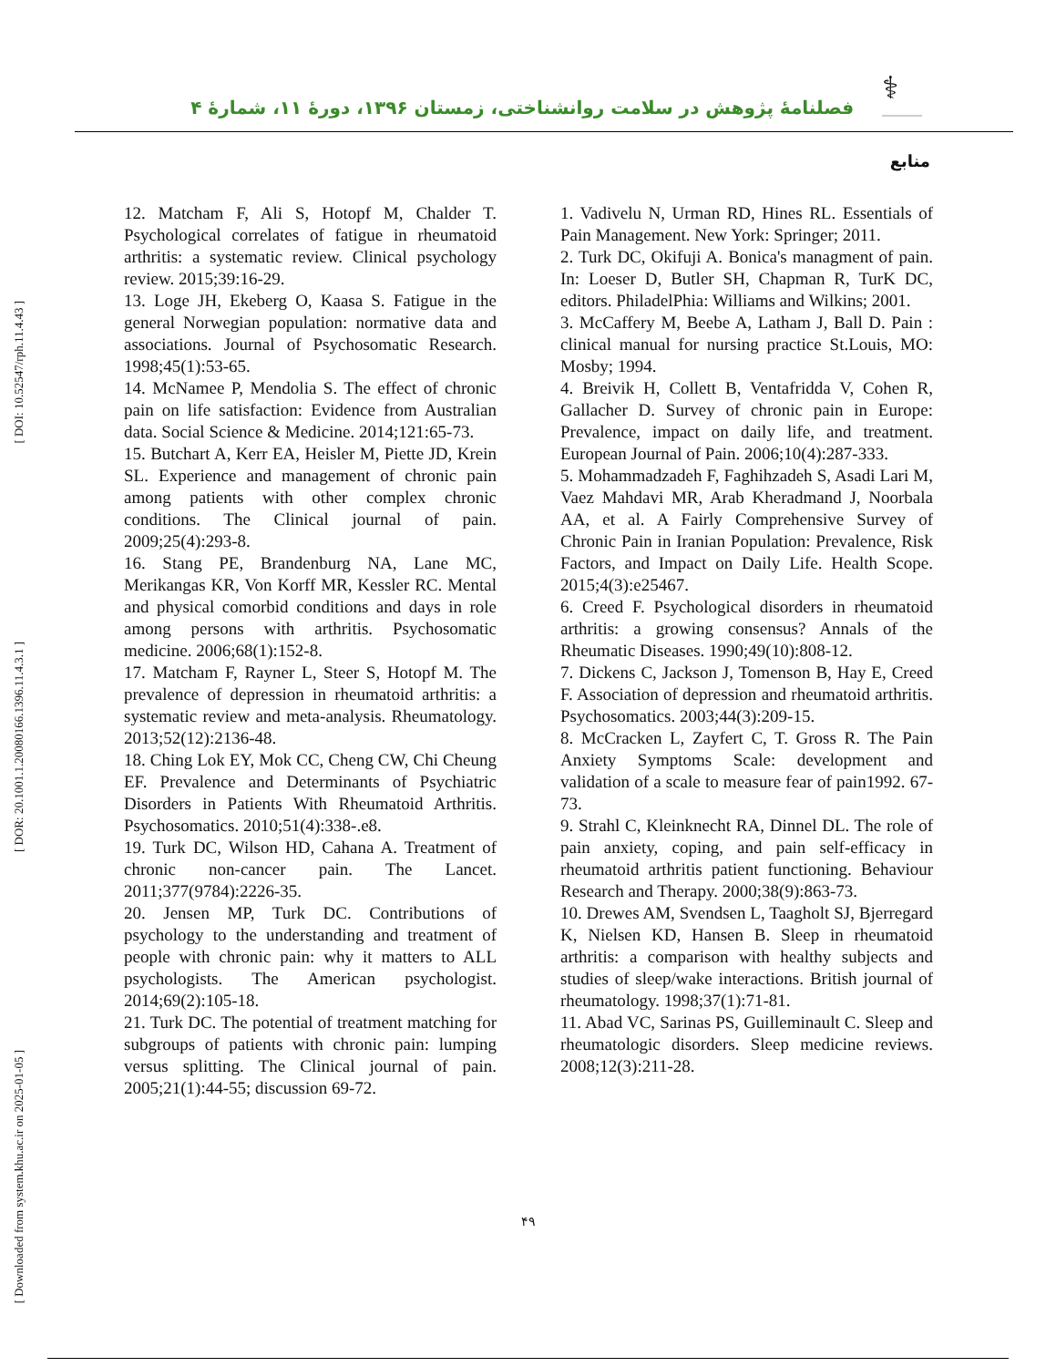[ DOI: 10.52547/rph.11.4.43 ]
[ DOR: 20.1001.1.20080166.1396.11.4.3.1 ]
[ Downloaded from system.khu.ac.ir on 2025-01-05 ]
فصلنامهٔ پژوهش در سلامت روانشناختی، زمستان ۱۳۹۶، دورهٔ ۱۱، شمارهٔ ۴
⚕
منابع
1. Vadivelu N, Urman RD, Hines RL. Essentials of Pain Management. New York: Springer; 2011.
2. Turk DC, Okifuji A. Bonica's managment of pain. In: Loeser D, Butler SH, Chapman R, TurK DC, editors. PhiladelPhia: Williams and Wilkins; 2001.
3. McCaffery M, Beebe A, Latham J, Ball D. Pain : clinical manual for nursing practice St.Louis, MO: Mosby; 1994.
4. Breivik H, Collett B, Ventafridda V, Cohen R, Gallacher D. Survey of chronic pain in Europe: Prevalence, impact on daily life, and treatment. European Journal of Pain. 2006;10(4):287-333.
5. Mohammadzadeh F, Faghihzadeh S, Asadi Lari M, Vaez Mahdavi MR, Arab Kheradmand J, Noorbala AA, et al. A Fairly Comprehensive Survey of Chronic Pain in Iranian Population: Prevalence, Risk Factors, and Impact on Daily Life. Health Scope. 2015;4(3):e25467.
6. Creed F. Psychological disorders in rheumatoid arthritis: a growing consensus? Annals of the Rheumatic Diseases. 1990;49(10):808-12.
7. Dickens C, Jackson J, Tomenson B, Hay E, Creed F. Association of depression and rheumatoid arthritis. Psychosomatics. 2003;44(3):209-15.
8. McCracken L, Zayfert C, T. Gross R. The Pain Anxiety Symptoms Scale: development and validation of a scale to measure fear of pain1992. 67-73.
9. Strahl C, Kleinknecht RA, Dinnel DL. The role of pain anxiety, coping, and pain self-efficacy in rheumatoid arthritis patient functioning. Behaviour Research and Therapy. 2000;38(9):863-73.
10. Drewes AM, Svendsen L, Taagholt SJ, Bjerregard K, Nielsen KD, Hansen B. Sleep in rheumatoid arthritis: a comparison with healthy subjects and studies of sleep/wake interactions. British journal of rheumatology. 1998;37(1):71-81.
11. Abad VC, Sarinas PS, Guilleminault C. Sleep and rheumatologic disorders. Sleep medicine reviews. 2008;12(3):211-28.
12. Matcham F, Ali S, Hotopf M, Chalder T. Psychological correlates of fatigue in rheumatoid arthritis: a systematic review. Clinical psychology review. 2015;39:16-29.
13. Loge JH, Ekeberg O, Kaasa S. Fatigue in the general Norwegian population: normative data and associations. Journal of Psychosomatic Research. 1998;45(1):53-65.
14. McNamee P, Mendolia S. The effect of chronic pain on life satisfaction: Evidence from Australian data. Social Science & Medicine. 2014;121:65-73.
15. Butchart A, Kerr EA, Heisler M, Piette JD, Krein SL. Experience and management of chronic pain among patients with other complex chronic conditions. The Clinical journal of pain. 2009;25(4):293-8.
16. Stang PE, Brandenburg NA, Lane MC, Merikangas KR, Von Korff MR, Kessler RC. Mental and physical comorbid conditions and days in role among persons with arthritis. Psychosomatic medicine. 2006;68(1):152-8.
17. Matcham F, Rayner L, Steer S, Hotopf M. The prevalence of depression in rheumatoid arthritis: a systematic review and meta-analysis. Rheumatology. 2013;52(12):2136-48.
18. Ching Lok EY, Mok CC, Cheng CW, Chi Cheung EF. Prevalence and Determinants of Psychiatric Disorders in Patients With Rheumatoid Arthritis. Psychosomatics. 2010;51(4):338-.e8.
19. Turk DC, Wilson HD, Cahana A. Treatment of chronic non-cancer pain. The Lancet. 2011;377(9784):2226-35.
20. Jensen MP, Turk DC. Contributions of psychology to the understanding and treatment of people with chronic pain: why it matters to ALL psychologists. The American psychologist. 2014;69(2):105-18.
21. Turk DC. The potential of treatment matching for subgroups of patients with chronic pain: lumping versus splitting. The Clinical journal of pain. 2005;21(1):44-55; discussion 69-72.
۴۹